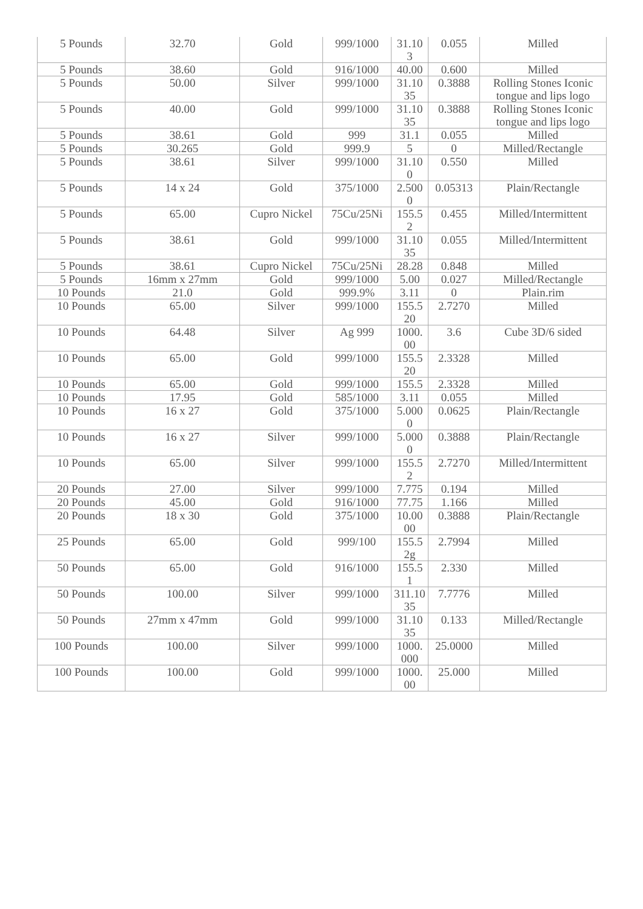| 5 Pounds | 32.70 | Gold | 999/1000 | 31.103 | 0.055 | Milled |
| 5 Pounds | 38.60 | Gold | 916/1000 | 40.00 | 0.600 | Milled |
| 5 Pounds | 50.00 | Silver | 999/1000 | 31.1035 | 0.3888 | Rolling Stones Iconic tongue and lips logo |
| 5 Pounds | 40.00 | Gold | 999/1000 | 31.1035 | 0.3888 | Rolling Stones Iconic tongue and lips logo |
| 5 Pounds | 38.61 | Gold | 999 | 31.1 | 0.055 | Milled |
| 5 Pounds | 30.265 | Gold | 999.9 | 5 | 0 | Milled/Rectangle |
| 5 Pounds | 38.61 | Silver | 999/1000 | 31.100 | 0.550 | Milled |
| 5 Pounds | 14 x 24 | Gold | 375/1000 | 2.5000 | 0.05313 | Plain/Rectangle |
| 5 Pounds | 65.00 | Cupro Nickel | 75Cu/25Ni | 155.52 | 0.455 | Milled/Intermittent |
| 5 Pounds | 38.61 | Gold | 999/1000 | 31.1035 | 0.055 | Milled/Intermittent |
| 5 Pounds | 38.61 | Cupro Nickel | 75Cu/25Ni | 28.28 | 0.848 | Milled |
| 5 Pounds | 16mm x 27mm | Gold | 999/1000 | 5.00 | 0.027 | Milled/Rectangle |
| 10 Pounds | 21.0 | Gold | 999.9% | 3.11 | 0 | Plain.rim |
| 10 Pounds | 65.00 | Silver | 999/1000 | 155.520 | 2.7270 | Milled |
| 10 Pounds | 64.48 | Silver | Ag 999 | 1000.00 | 3.6 | Cube 3D/6 sided |
| 10 Pounds | 65.00 | Gold | 999/1000 | 155.520 | 2.3328 | Milled |
| 10 Pounds | 65.00 | Gold | 999/1000 | 155.5 | 2.3328 | Milled |
| 10 Pounds | 17.95 | Gold | 585/1000 | 3.11 | 0.055 | Milled |
| 10 Pounds | 16 x 27 | Gold | 375/1000 | 5.0000 | 0.0625 | Plain/Rectangle |
| 10 Pounds | 16 x 27 | Silver | 999/1000 | 5.0000 | 0.3888 | Plain/Rectangle |
| 10 Pounds | 65.00 | Silver | 999/1000 | 155.52 | 2.7270 | Milled/Intermittent |
| 20 Pounds | 27.00 | Silver | 999/1000 | 7.775 | 0.194 | Milled |
| 20 Pounds | 45.00 | Gold | 916/1000 | 77.75 | 1.166 | Milled |
| 20 Pounds | 18 x 30 | Gold | 375/1000 | 10.0000 | 0.3888 | Plain/Rectangle |
| 25 Pounds | 65.00 | Gold | 999/100 | 155.52g | 2.7994 | Milled |
| 50 Pounds | 65.00 | Gold | 916/1000 | 155.51 | 2.330 | Milled |
| 50 Pounds | 100.00 | Silver | 999/1000 | 311.1035 | 7.7776 | Milled |
| 50 Pounds | 27mm x 47mm | Gold | 999/1000 | 31.1035 | 0.133 | Milled/Rectangle |
| 100 Pounds | 100.00 | Silver | 999/1000 | 1000.000 | 25.0000 | Milled |
| 100 Pounds | 100.00 | Gold | 999/1000 | 1000.00 | 25.000 | Milled |